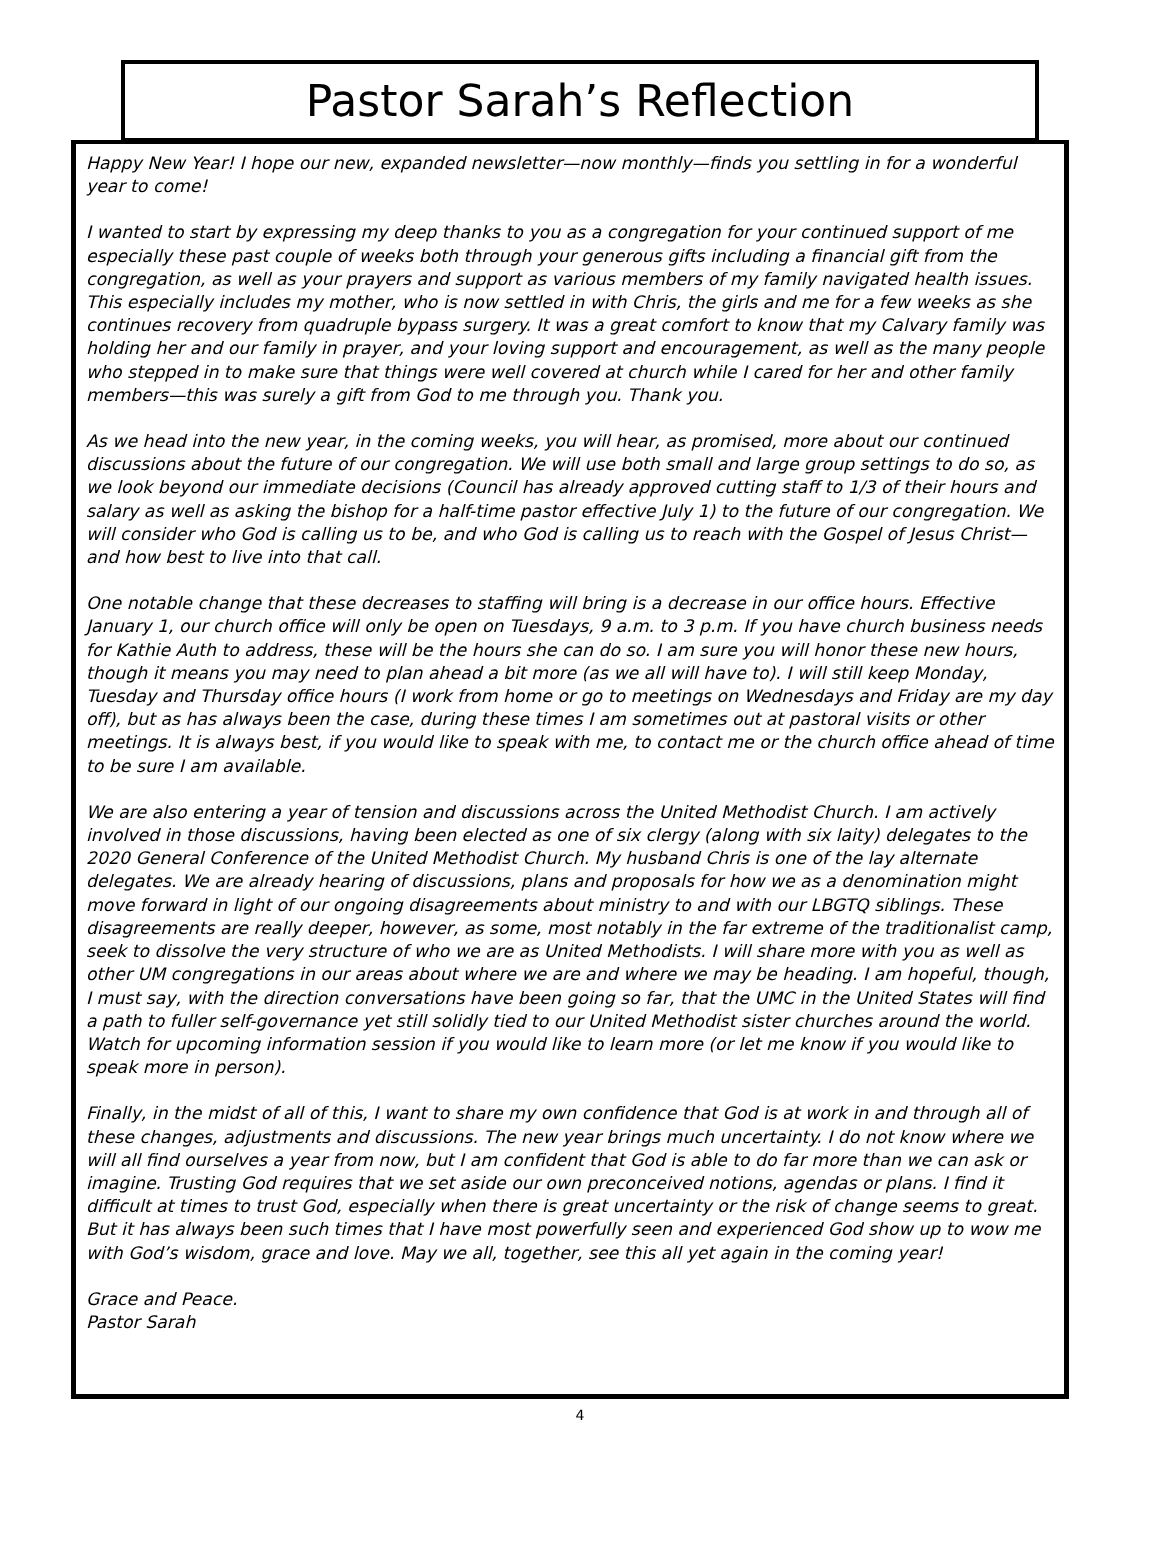Pastor Sarah’s Reflection
Happy New Year! I hope our new, expanded newsletter—now monthly—finds you settling in for a wonderful year to come!
I wanted to start by expressing my deep thanks to you as a congregation for your continued support of me especially these past couple of weeks both through your generous gifts including a financial gift from the congregation, as well as your prayers and support as various members of my family navigated health issues. This especially includes my mother, who is now settled in with Chris, the girls and me for a few weeks as she continues recovery from quadruple bypass surgery. It was a great comfort to know that my Calvary family was holding her and our family in prayer, and your loving support and encouragement, as well as the many people who stepped in to make sure that things were well covered at church while I cared for her and other family members—this was surely a gift from God to me through you. Thank you.
As we head into the new year, in the coming weeks, you will hear, as promised, more about our continued discussions about the future of our congregation. We will use both small and large group settings to do so, as we look beyond our immediate decisions (Council has already approved cutting staff to 1/3 of their hours and salary as well as asking the bishop for a half-time pastor effective July 1) to the future of our congregation. We will consider who God is calling us to be, and who God is calling us to reach with the Gospel of Jesus Christ—and how best to live into that call.
One notable change that these decreases to staffing will bring is a decrease in our office hours. Effective January 1, our church office will only be open on Tuesdays, 9 a.m. to 3 p.m. If you have church business needs for Kathie Auth to address, these will be the hours she can do so. I am sure you will honor these new hours, though it means you may need to plan ahead a bit more (as we all will have to). I will still keep Monday, Tuesday and Thursday office hours (I work from home or go to meetings on Wednesdays and Friday are my day off), but as has always been the case, during these times I am sometimes out at pastoral visits or other meetings. It is always best, if you would like to speak with me, to contact me or the church office ahead of time to be sure I am available.
We are also entering a year of tension and discussions across the United Methodist Church. I am actively involved in those discussions, having been elected as one of six clergy (along with six laity) delegates to the 2020 General Conference of the United Methodist Church. My husband Chris is one of the lay alternate delegates. We are already hearing of discussions, plans and proposals for how we as a denomination might move forward in light of our ongoing disagreements about ministry to and with our LBGTQ siblings. These disagreements are really deeper, however, as some, most notably in the far extreme of the traditionalist camp, seek to dissolve the very structure of who we are as United Methodists. I will share more with you as well as other UM congregations in our areas about where we are and where we may be heading. I am hopeful, though, I must say, with the direction conversations have been going so far, that the UMC in the United States will find a path to fuller self-governance yet still solidly tied to our United Methodist sister churches around the world. Watch for upcoming information session if you would like to learn more (or let me know if you would like to speak more in person).
Finally, in the midst of all of this, I want to share my own confidence that God is at work in and through all of these changes, adjustments and discussions. The new year brings much uncertainty. I do not know where we will all find ourselves a year from now, but I am confident that God is able to do far more than we can ask or imagine. Trusting God requires that we set aside our own preconceived notions, agendas or plans. I find it difficult at times to trust God, especially when there is great uncertainty or the risk of change seems to great. But it has always been such times that I have most powerfully seen and experienced God show up to wow me with God’s wisdom, grace and love. May we all, together, see this all yet again in the coming year!
Grace and Peace.
Pastor Sarah
4